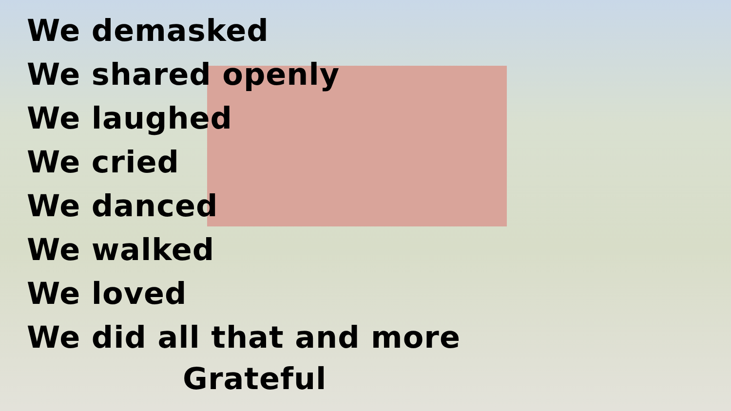We demasked
We shared openly
We laughed
We cried
We danced
We walked
We loved
We did all that and more
Grateful